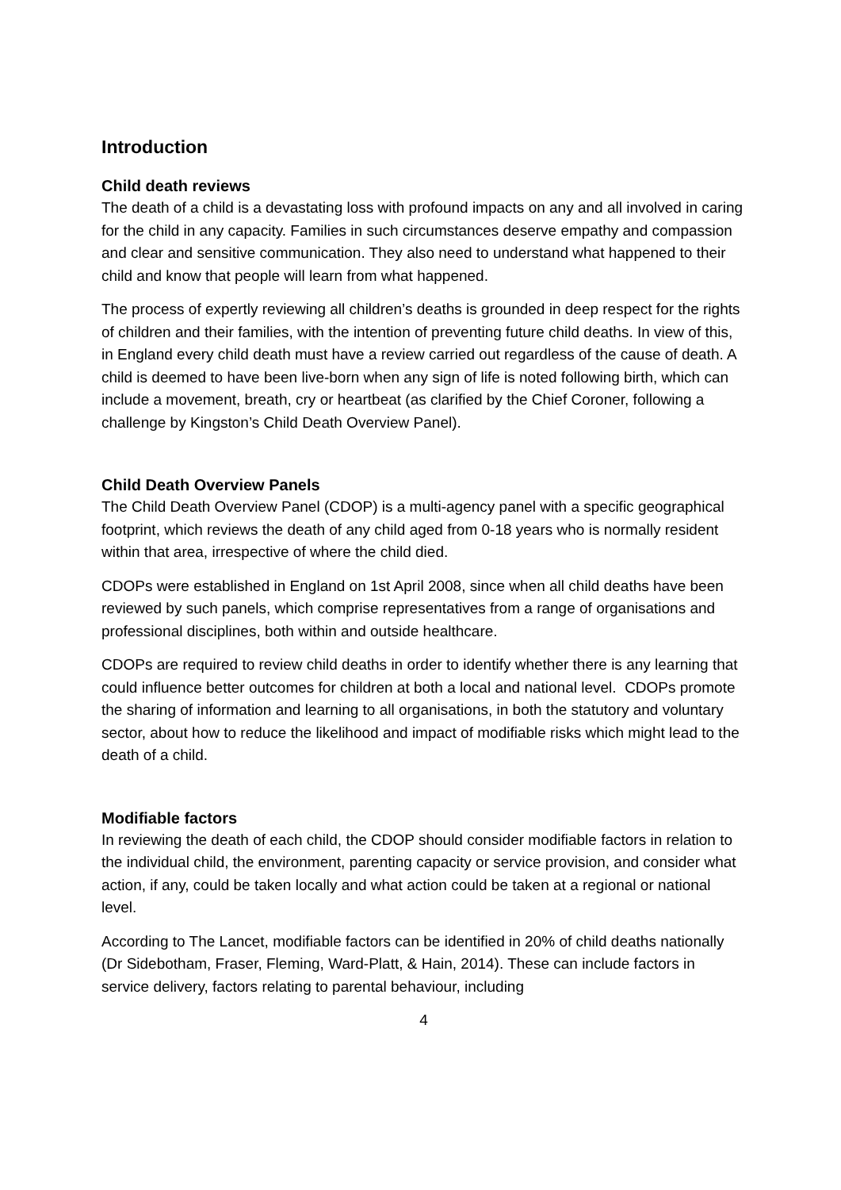Introduction
Child death reviews
The death of a child is a devastating loss with profound impacts on any and all involved in caring for the child in any capacity. Families in such circumstances deserve empathy and compassion and clear and sensitive communication. They also need to understand what happened to their child and know that people will learn from what happened.
The process of expertly reviewing all children’s deaths is grounded in deep respect for the rights of children and their families, with the intention of preventing future child deaths. In view of this, in England every child death must have a review carried out regardless of the cause of death. A child is deemed to have been live-born when any sign of life is noted following birth, which can include a movement, breath, cry or heartbeat (as clarified by the Chief Coroner, following a challenge by Kingston’s Child Death Overview Panel).
Child Death Overview Panels
The Child Death Overview Panel (CDOP) is a multi-agency panel with a specific geographical footprint, which reviews the death of any child aged from 0-18 years who is normally resident within that area, irrespective of where the child died.
CDOPs were established in England on 1st April 2008, since when all child deaths have been reviewed by such panels, which comprise representatives from a range of organisations and professional disciplines, both within and outside healthcare.
CDOPs are required to review child deaths in order to identify whether there is any learning that could influence better outcomes for children at both a local and national level. CDOPs promote the sharing of information and learning to all organisations, in both the statutory and voluntary sector, about how to reduce the likelihood and impact of modifiable risks which might lead to the death of a child.
Modifiable factors
In reviewing the death of each child, the CDOP should consider modifiable factors in relation to the individual child, the environment, parenting capacity or service provision, and consider what action, if any, could be taken locally and what action could be taken at a regional or national level.
According to The Lancet, modifiable factors can be identified in 20% of child deaths nationally (Dr Sidebotham, Fraser, Fleming, Ward-Platt, & Hain, 2014). These can include factors in service delivery, factors relating to parental behaviour, including
4